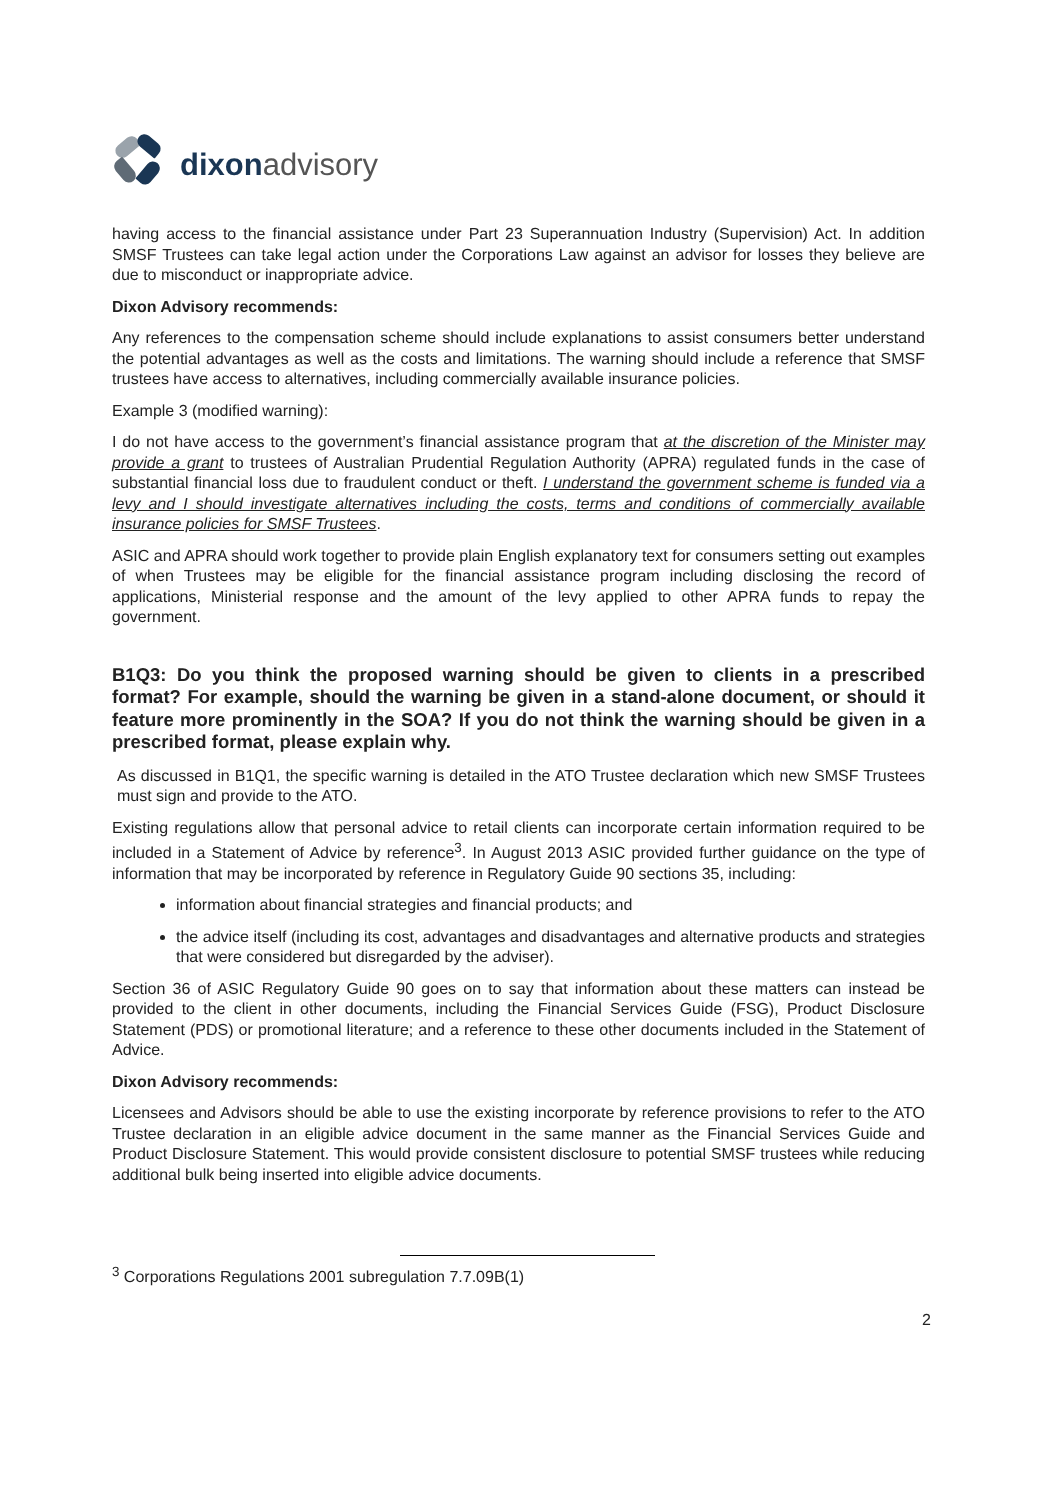dixon advisory
having access to the financial assistance under Part 23 Superannuation Industry (Supervision) Act. In addition SMSF Trustees can take legal action under the Corporations Law against an advisor for losses they believe are due to misconduct or inappropriate advice.
Dixon Advisory recommends:
Any references to the compensation scheme should include explanations to assist consumers better understand the potential advantages as well as the costs and limitations. The warning should include a reference that SMSF trustees have access to alternatives, including commercially available insurance policies.
Example 3 (modified warning):
I do not have access to the government’s financial assistance program that at the discretion of the Minister may provide a grant to trustees of Australian Prudential Regulation Authority (APRA) regulated funds in the case of substantial financial loss due to fraudulent conduct or theft. I understand the government scheme is funded via a levy and I should investigate alternatives including the costs, terms and conditions of commercially available insurance policies for SMSF Trustees.
ASIC and APRA should work together to provide plain English explanatory text for consumers setting out examples of when Trustees may be eligible for the financial assistance program including disclosing the record of applications, Ministerial response and the amount of the levy applied to other APRA funds to repay the government.
B1Q3: Do you think the proposed warning should be given to clients in a prescribed format? For example, should the warning be given in a stand-alone document, or should it feature more prominently in the SOA? If you do not think the warning should be given in a prescribed format, please explain why.
As discussed in B1Q1, the specific warning is detailed in the ATO Trustee declaration which new SMSF Trustees must sign and provide to the ATO.
Existing regulations allow that personal advice to retail clients can incorporate certain information required to be included in a Statement of Advice by reference<sup>3</sup>. In August 2013 ASIC provided further guidance on the type of information that may be incorporated by reference in Regulatory Guide 90 sections 35, including:
information about financial strategies and financial products; and
the advice itself (including its cost, advantages and disadvantages and alternative products and strategies that were considered but disregarded by the adviser).
Section 36 of ASIC Regulatory Guide 90 goes on to say that information about these matters can instead be provided to the client in other documents, including the Financial Services Guide (FSG), Product Disclosure Statement (PDS) or promotional literature; and a reference to these other documents included in the Statement of Advice.
Dixon Advisory recommends:
Licensees and Advisors should be able to use the existing incorporate by reference provisions to refer to the ATO Trustee declaration in an eligible advice document in the same manner as the Financial Services Guide and Product Disclosure Statement. This would provide consistent disclosure to potential SMSF trustees while reducing additional bulk being inserted into eligible advice documents.
<sup>3</sup> Corporations Regulations 2001 subregulation 7.7.09B(1)
2